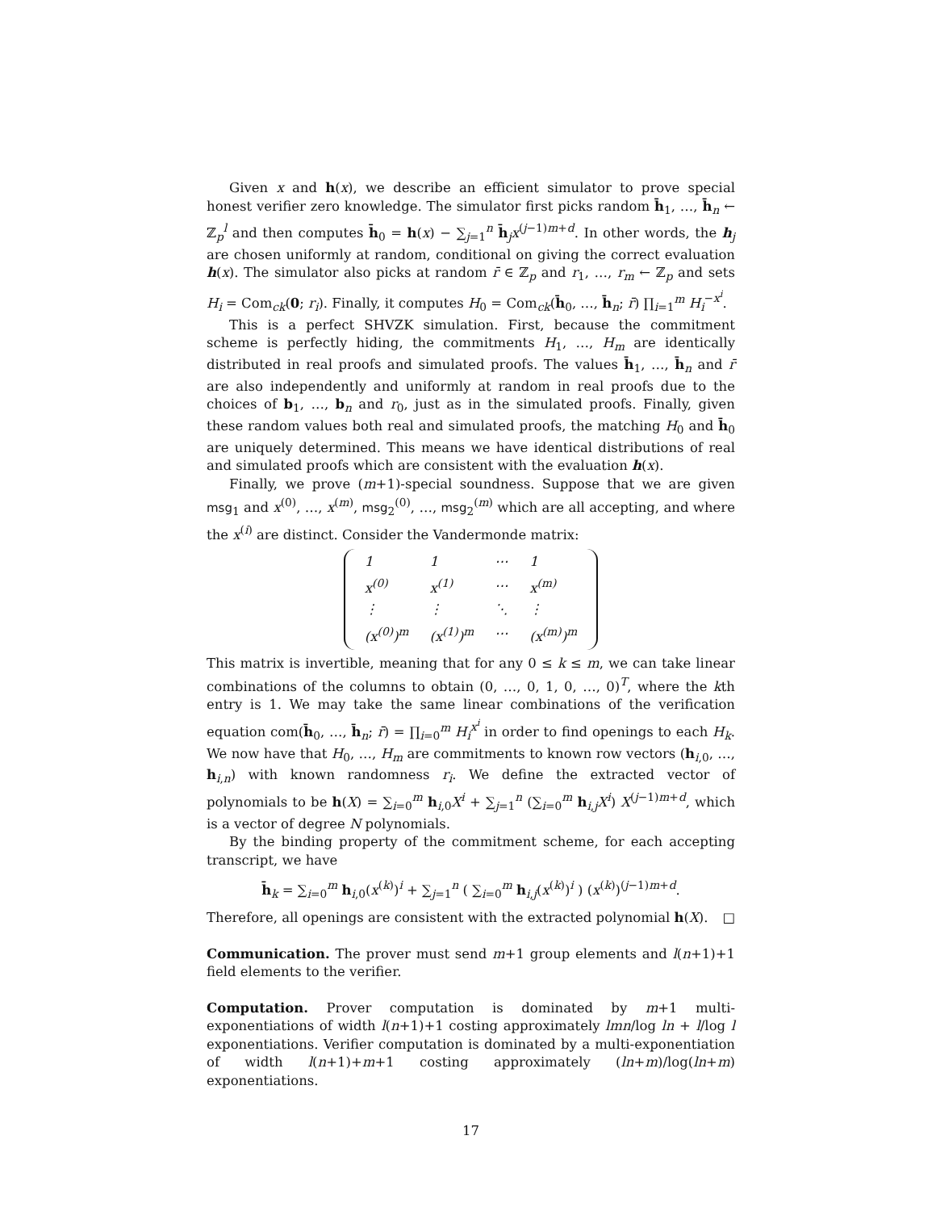Given x and h(x), we describe an efficient simulator to prove special honest verifier zero knowledge. The simulator first picks random h̄<sub>1</sub>, …, h̄<sub>n</sub> ← ℤ<sub>p</sub><sup>l</sup> and then computes h̄<sub>0</sub> = h(x) − ∑<sub>j=1</sub><sup>n</sup> h̄<sub>j</sub>x<sup>(j−1)m+d</sup>. In other words, the h<sub>j</sub> are chosen uniformly at random, conditional on giving the correct evaluation h(x). The simulator also picks at random r̄ ∈ ℤ<sub>p</sub> and r<sub>1</sub>, …, r<sub>m</sub> ← ℤ<sub>p</sub> and sets H<sub>i</sub> = Com<sub>ck</sub>(0; r<sub>i</sub>). Finally, it computes H<sub>0</sub> = Com<sub>ck</sub>(h̄<sub>0</sub>, …, h̄<sub>n</sub>; r̄) ∏<sub>i=1</sub><sup>m</sup> H<sub>i</sub><sup>−x<sup>i</sup></sup>.
This is a perfect SHVZK simulation. First, because the commitment scheme is perfectly hiding, the commitments H<sub>1</sub>, …, H<sub>m</sub> are identically distributed in real proofs and simulated proofs. The values h̄<sub>1</sub>, …, h̄<sub>n</sub> and r̄ are also independently and uniformly at random in real proofs due to the choices of b<sub>1</sub>, …, b<sub>n</sub> and r<sub>0</sub>, just as in the simulated proofs. Finally, given these random values both real and simulated proofs, the matching H<sub>0</sub> and h̄<sub>0</sub> are uniquely determined. This means we have identical distributions of real and simulated proofs which are consistent with the evaluation h(x).
Finally, we prove (m+1)-special soundness. Suppose that we are given msg<sub>1</sub> and x<sup>(0)</sup>, …, x<sup>(m)</sup>, msg<sub>2</sub><sup>(0)</sup>, …, msg<sub>2</sub><sup>(m)</sup> which are all accepting, and where the x<sup>(i)</sup> are distinct. Consider the Vandermonde matrix:
| 1 | 1 | ⋯ | 1 |
| x<sup>(0)</sup> | x<sup>(1)</sup> | ⋯ | x<sup>(m)</sup> |
| ⋮ | ⋮ | ⋱ | ⋮ |
| (x<sup>(0)</sup>)<sup>m</sup> | (x<sup>(1)</sup>)<sup>m</sup> | ⋯ | (x<sup>(m)</sup>)<sup>m</sup> |
This matrix is invertible, meaning that for any 0 ≤ k ≤ m, we can take linear combinations of the columns to obtain (0, …, 0, 1, 0, …, 0)<sup>T</sup>, where the kth entry is 1. We may take the same linear combinations of the verification equation com(h̄<sub>0</sub>, …, h̄<sub>n</sub>; r̄) = ∏<sub>i=0</sub><sup>m</sup> H<sub>i</sub><sup>x<sup>i</sup></sup> in order to find openings to each H<sub>k</sub>. We now have that H<sub>0</sub>, …, H<sub>m</sub> are commitments to known row vectors (h<sub>i,0</sub>, …, h<sub>i,n</sub>) with known randomness r<sub>i</sub>. We define the extracted vector of polynomials to be h(X) = ∑<sub>i=0</sub><sup>m</sup> h<sub>i,0</sub>X<sup>i</sup> + ∑<sub>j=1</sub><sup>n</sup> (∑<sub>i=0</sub><sup>m</sup> h<sub>i,j</sub>X<sup>i</sup>) X<sup>(j−1)m+d</sup>, which is a vector of degree N polynomials.
By the binding property of the commitment scheme, for each accepting transcript, we have
h̄<sub>k</sub> = ∑<sub>i=0</sub><sup>m</sup> h<sub>i,0</sub>(x<sup>(k)</sup>)<sup>i</sup> + ∑<sub>j=1</sub><sup>n</sup> ( ∑<sub>i=0</sub><sup>m</sup> h<sub>i,j</sub>(x<sup>(k)</sup>)<sup>i</sup> ) (x<sup>(k)</sup>)<sup>(j−1)m+d</sup>.
Therefore, all openings are consistent with the extracted polynomial h(X). □
Communication. The prover must send m+1 group elements and l(n+1)+1 field elements to the verifier.
Computation. Prover computation is dominated by m+1 multi-exponentiations of width l(n+1)+1 costing approximately lmn/log ln + l/log l exponentiations. Verifier computation is dominated by a multi-exponentiation of width l(n+1)+m+1 costing approximately (ln+m)/log(ln+m) exponentiations.
17